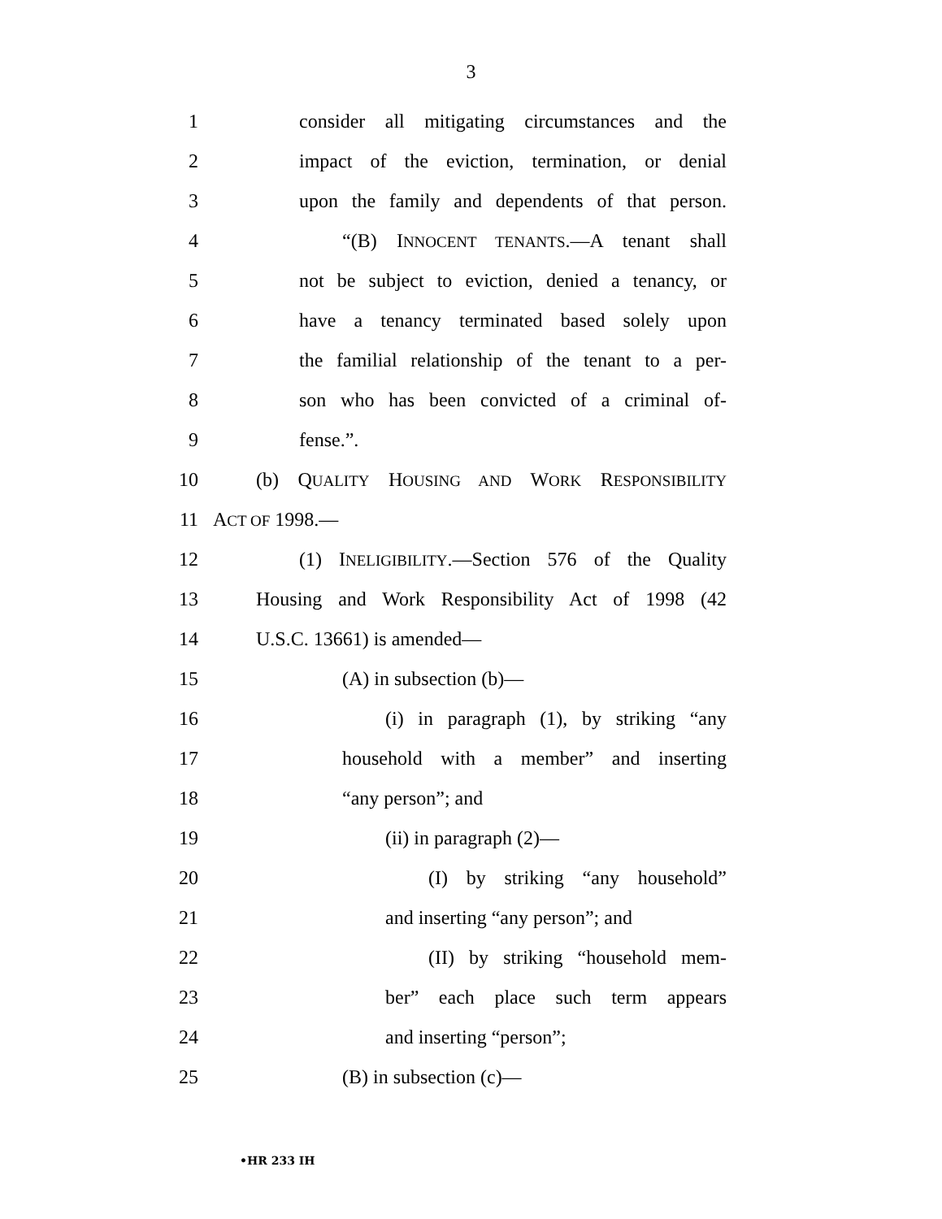3
1 consider all mitigating circumstances and the
2 impact of the eviction, termination, or denial
3 upon the family and dependents of that person.
4 “(B) INNOCENT TENANTS.—A tenant shall
5 not be subject to eviction, denied a tenancy, or
6 have a tenancy terminated based solely upon
7 the familial relationship of the tenant to a per-
8 son who has been convicted of a criminal of-
9 fense.”.
10 (b) QUALITY HOUSING AND WORK RESPONSIBILITY
11 ACT OF 1998.—
12 (1) INELIGIBILITY.—Section 576 of the Quality
13 Housing and Work Responsibility Act of 1998 (42
14 U.S.C. 13661) is amended—
15 (A) in subsection (b)—
16 (i) in paragraph (1), by striking “any
17 household with a member” and inserting
18 “any person”; and
19 (ii) in paragraph (2)—
20 (I) by striking “any household”
21 and inserting “any person”; and
22 (II) by striking “household mem-
23 ber” each place such term appears
24 and inserting “person”;
25 (B) in subsection (c)—
•HR 233 IH